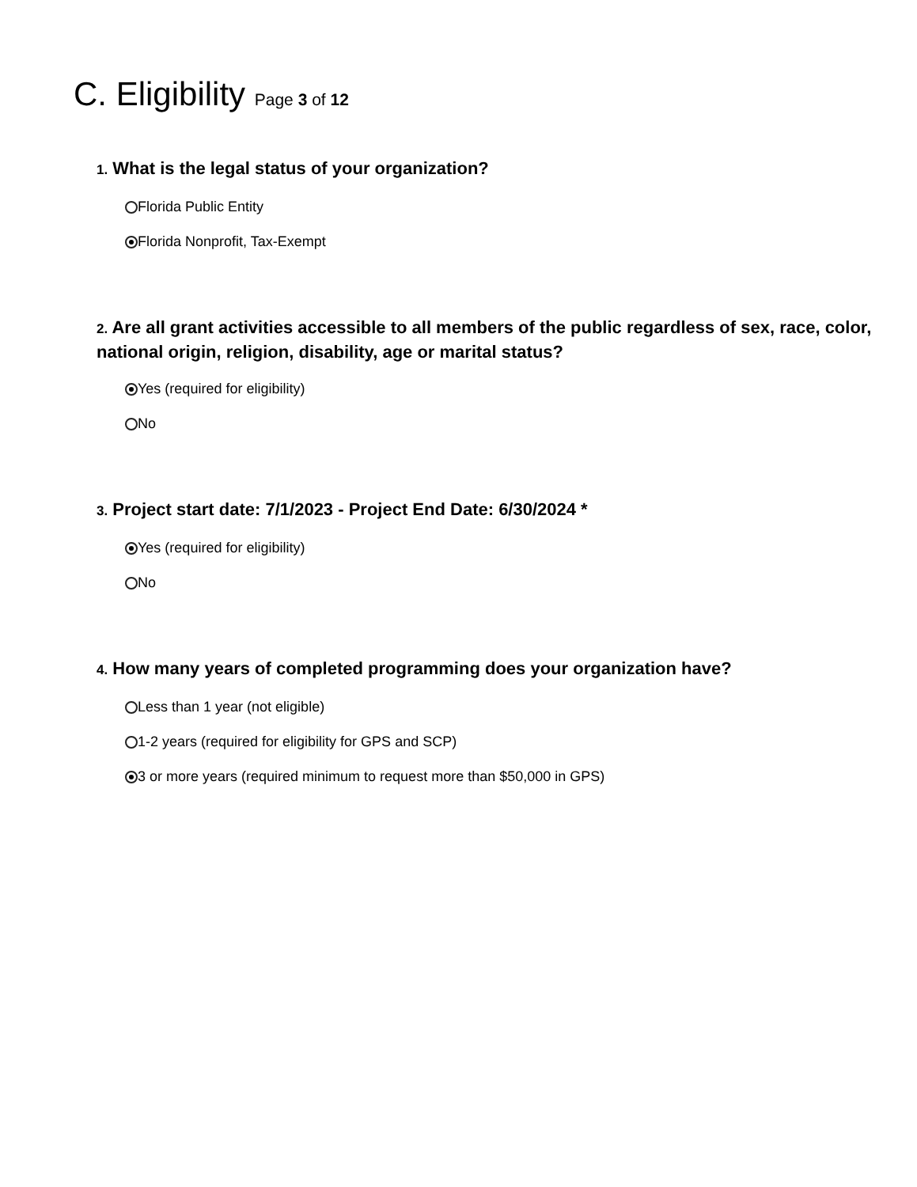C. Eligibility Page 3 of 12
1. What is the legal status of your organization?
Florida Public Entity
Florida Nonprofit, Tax-Exempt
2. Are all grant activities accessible to all members of the public regardless of sex, race, color, national origin, religion, disability, age or marital status?
Yes (required for eligibility)
No
3. Project start date: 7/1/2023 - Project End Date: 6/30/2024 *
Yes (required for eligibility)
No
4. How many years of completed programming does your organization have?
Less than 1 year (not eligible)
1-2 years (required for eligibility for GPS and SCP)
3 or more years (required minimum to request more than $50,000 in GPS)